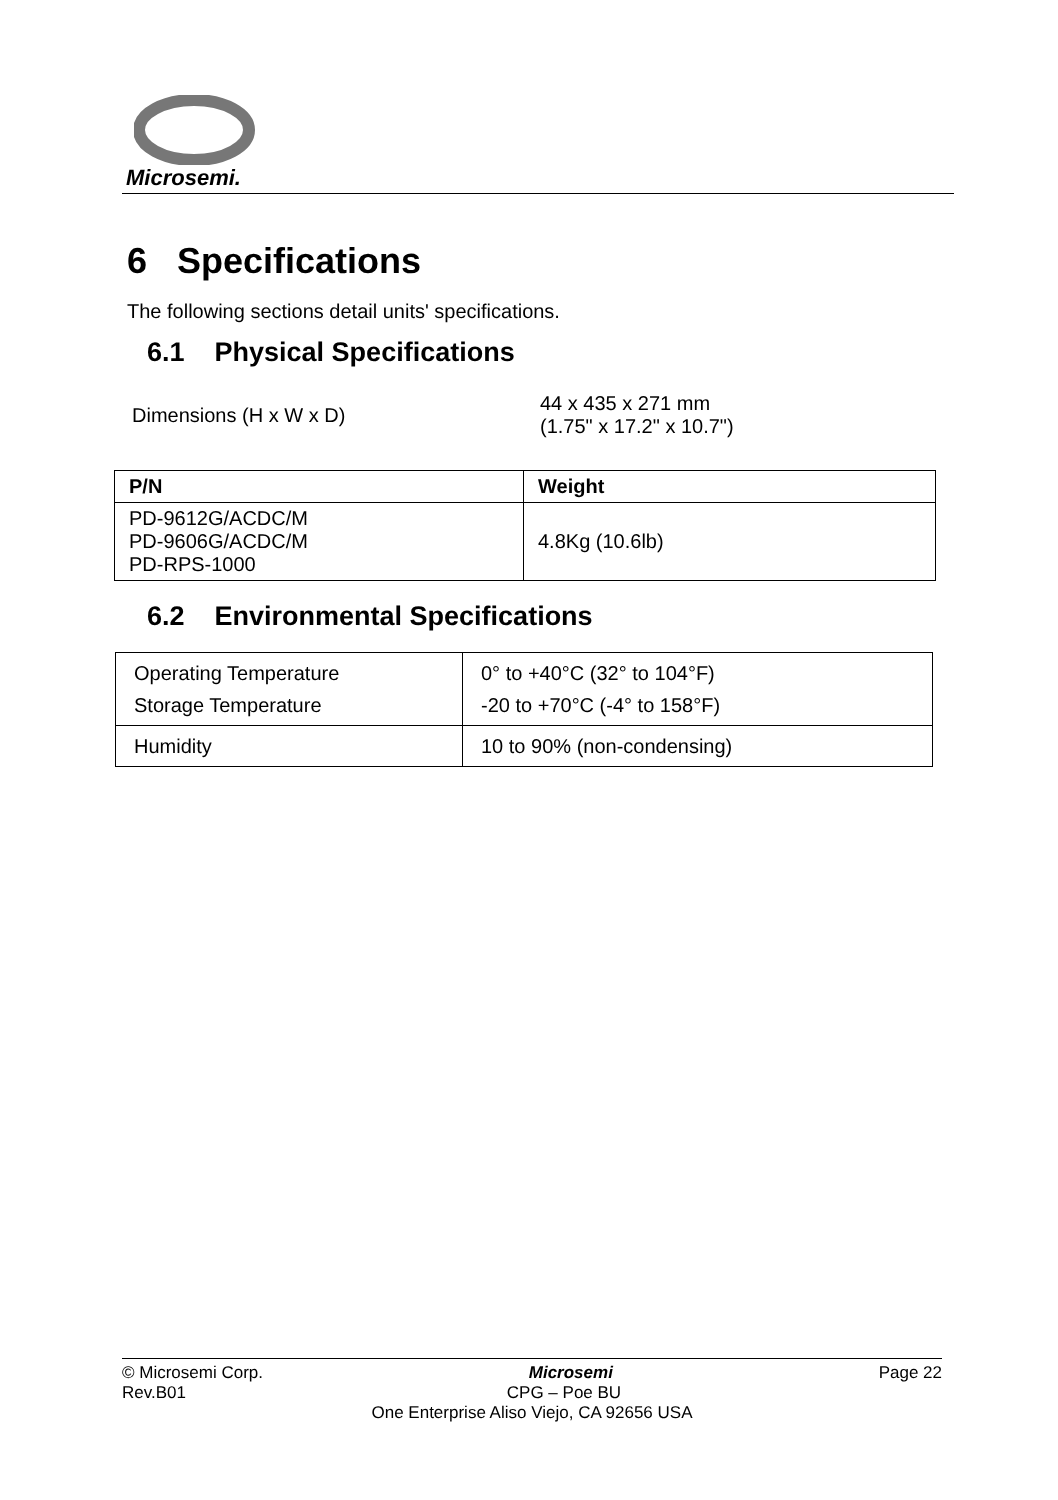Microsemi.
6 Specifications
The following sections detail units' specifications.
6.1 Physical Specifications
| Dimensions (H x W x D) | 44 x 435 x 271 mm (1.75" x 17.2" x 10.7") |
| P/N | Weight |
| --- | --- |
| PD-9612G/ACDC/M PD-9606G/ACDC/M PD-RPS-1000 | 4.8Kg (10.6lb) |
6.2 Environmental Specifications
| Operating Temperature Storage Temperature | 0° to +40°C (32° to 104°F) -20 to +70°C (-4° to 158°F) |
| Humidity | 10 to 90% (non-condensing) |
© Microsemi Corp. Microsemi Page 22
Rev.B01 CPG – Poe BU
One Enterprise Aliso Viejo, CA 92656 USA